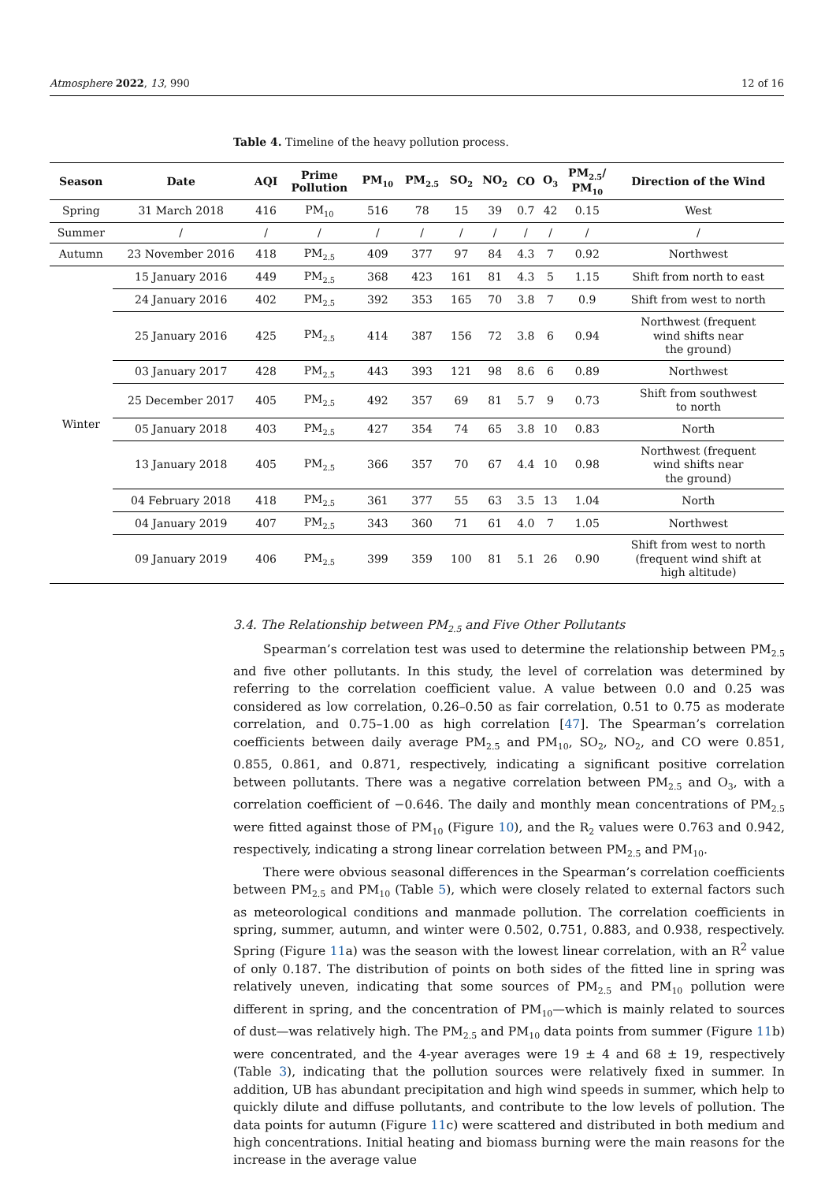Atmosphere 2022, 13, 990 12 of 16
Table 4. Timeline of the heavy pollution process.
| Season | Date | AQI | Prime Pollution | PM<sub>10</sub> | PM<sub>2.5</sub> | SO<sub>2</sub> | NO<sub>2</sub> | CO | O<sub>3</sub> | PM<sub>2.5</sub>/ PM<sub>10</sub> | Direction of the Wind |
| --- | --- | --- | --- | --- | --- | --- | --- | --- | --- | --- | --- |
| Spring | 31 March 2018 | 416 | PM<sub>10</sub> | 516 | 78 | 15 | 39 | 0.7 | 42 | 0.15 | West |
| Summer | / | / | / | / | / | / | / | / | / | / | / |
| Autumn | 23 November 2016 | 418 | PM<sub>2.5</sub> | 409 | 377 | 97 | 84 | 4.3 | 7 | 0.92 | Northwest |
| Winter | 15 January 2016 | 449 | PM<sub>2.5</sub> | 368 | 423 | 161 | 81 | 4.3 | 5 | 1.15 | Shift from north to east |
| | 24 January 2016 | 402 | PM<sub>2.5</sub> | 392 | 353 | 165 | 70 | 3.8 | 7 | 0.9 | Shift from west to north |
| | 25 January 2016 | 425 | PM<sub>2.5</sub> | 414 | 387 | 156 | 72 | 3.8 | 6 | 0.94 | Northwest (frequent wind shifts near the ground) |
| | 03 January 2017 | 428 | PM<sub>2.5</sub> | 443 | 393 | 121 | 98 | 8.6 | 6 | 0.89 | Northwest |
| | 25 December 2017 | 405 | PM<sub>2.5</sub> | 492 | 357 | 69 | 81 | 5.7 | 9 | 0.73 | Shift from southwest to north |
| | 05 January 2018 | 403 | PM<sub>2.5</sub> | 427 | 354 | 74 | 65 | 3.8 | 10 | 0.83 | North |
| | 13 January 2018 | 405 | PM<sub>2.5</sub> | 366 | 357 | 70 | 67 | 4.4 | 10 | 0.98 | Northwest (frequent wind shifts near the ground) |
| | 04 February 2018 | 418 | PM<sub>2.5</sub> | 361 | 377 | 55 | 63 | 3.5 | 13 | 1.04 | North |
| | 04 January 2019 | 407 | PM<sub>2.5</sub> | 343 | 360 | 71 | 61 | 4.0 | 7 | 1.05 | Northwest |
| | 09 January 2019 | 406 | PM<sub>2.5</sub> | 399 | 359 | 100 | 81 | 5.1 | 26 | 0.90 | Shift from west to north (frequent wind shift at high altitude) |
3.4. The Relationship between PM<sub>2.5</sub> and Five Other Pollutants
Spearman’s correlation test was used to determine the relationship between PM<sub>2.5</sub> and five other pollutants. In this study, the level of correlation was determined by referring to the correlation coefficient value. A value between 0.0 and 0.25 was considered as low correlation, 0.26–0.50 as fair correlation, 0.51 to 0.75 as moderate correlation, and 0.75–1.00 as high correlation [47]. The Spearman’s correlation coefficients between daily average PM<sub>2.5</sub> and PM<sub>10</sub>, SO<sub>2</sub>, NO<sub>2</sub>, and CO were 0.851, 0.855, 0.861, and 0.871, respectively, indicating a significant positive correlation between pollutants. There was a negative correlation between PM<sub>2.5</sub> and O<sub>3</sub>, with a correlation coefficient of −0.646. The daily and monthly mean concentrations of PM<sub>2.5</sub> were fitted against those of PM<sub>10</sub> (Figure 10), and the R<sub>2</sub> values were 0.763 and 0.942, respectively, indicating a strong linear correlation between PM<sub>2.5</sub> and PM<sub>10</sub>.
There were obvious seasonal differences in the Spearman’s correlation coefficients between PM<sub>2.5</sub> and PM<sub>10</sub> (Table 5), which were closely related to external factors such as meteorological conditions and manmade pollution. The correlation coefficients in spring, summer, autumn, and winter were 0.502, 0.751, 0.883, and 0.938, respectively. Spring (Figure 11a) was the season with the lowest linear correlation, with an R<sup>2</sup> value of only 0.187. The distribution of points on both sides of the fitted line in spring was relatively uneven, indicating that some sources of PM<sub>2.5</sub> and PM<sub>10</sub> pollution were different in spring, and the concentration of PM<sub>10</sub>—which is mainly related to sources of dust—was relatively high. The PM<sub>2.5</sub> and PM<sub>10</sub> data points from summer (Figure 11b) were concentrated, and the 4-year averages were 19 ± 4 and 68 ± 19, respectively (Table 3), indicating that the pollution sources were relatively fixed in summer. In addition, UB has abundant precipitation and high wind speeds in summer, which help to quickly dilute and diffuse pollutants, and contribute to the low levels of pollution. The data points for autumn (Figure 11c) were scattered and distributed in both medium and high concentrations. Initial heating and biomass burning were the main reasons for the increase in the average value